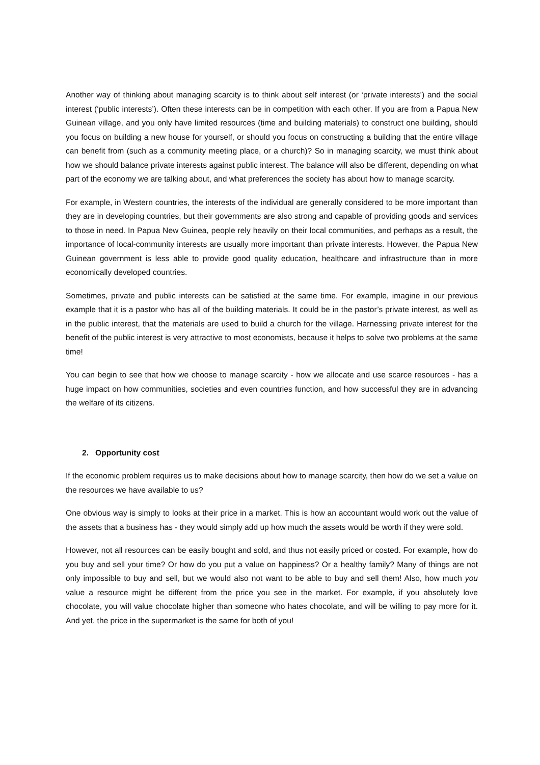Another way of thinking about managing scarcity is to think about self interest (or ‘private interests’) and the social interest (‘public interests’). Often these interests can be in competition with each other. If you are from a Papua New Guinean village, and you only have limited resources (time and building materials) to construct one building, should you focus on building a new house for yourself, or should you focus on constructing a building that the entire village can benefit from (such as a community meeting place, or a church)? So in managing scarcity, we must think about how we should balance private interests against public interest. The balance will also be different, depending on what part of the economy we are talking about, and what preferences the society has about how to manage scarcity.
For example, in Western countries, the interests of the individual are generally considered to be more important than they are in developing countries, but their governments are also strong and capable of providing goods and services to those in need. In Papua New Guinea, people rely heavily on their local communities, and perhaps as a result, the importance of local-community interests are usually more important than private interests. However, the Papua New Guinean government is less able to provide good quality education, healthcare and infrastructure than in more economically developed countries.
Sometimes, private and public interests can be satisfied at the same time. For example, imagine in our previous example that it is a pastor who has all of the building materials. It could be in the pastor’s private interest, as well as in the public interest, that the materials are used to build a church for the village. Harnessing private interest for the benefit of the public interest is very attractive to most economists, because it helps to solve two problems at the same time!
You can begin to see that how we choose to manage scarcity - how we allocate and use scarce resources - has a huge impact on how communities, societies and even countries function, and how successful they are in advancing the welfare of its citizens.
2. Opportunity cost
If the economic problem requires us to make decisions about how to manage scarcity, then how do we set a value on the resources we have available to us?
One obvious way is simply to looks at their price in a market. This is how an accountant would work out the value of the assets that a business has - they would simply add up how much the assets would be worth if they were sold.
However, not all resources can be easily bought and sold, and thus not easily priced or costed. For example, how do you buy and sell your time? Or how do you put a value on happiness? Or a healthy family? Many of things are not only impossible to buy and sell, but we would also not want to be able to buy and sell them! Also, how much you value a resource might be different from the price you see in the market. For example, if you absolutely love chocolate, you will value chocolate higher than someone who hates chocolate, and will be willing to pay more for it. And yet, the price in the supermarket is the same for both of you!